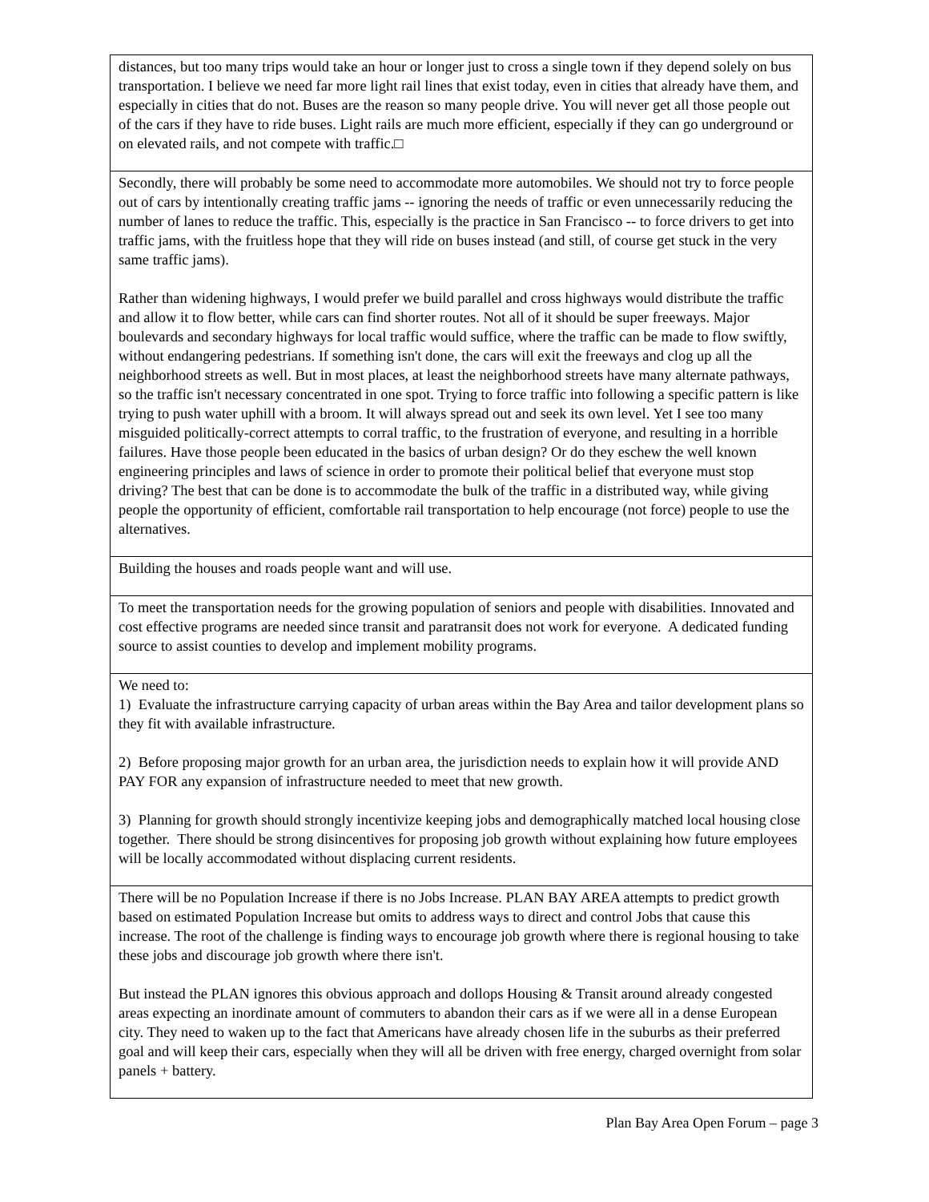| distances, but too many trips would take an hour or longer just to cross a single town if they depend solely on bus transportation. I believe we need far more light rail lines that exist today, even in cities that already have them, and especially in cities that do not. Buses are the reason so many people drive. You will never get all those people out of the cars if they have to ride buses. Light rails are much more efficient, especially if they can go underground or on elevated rails, and not compete with traffic.□ |
| Secondly, there will probably be some need to accommodate more automobiles. We should not try to force people out of cars by intentionally creating traffic jams -- ignoring the needs of traffic or even unnecessarily reducing the number of lanes to reduce the traffic. This, especially is the practice in San Francisco -- to force drivers to get into traffic jams, with the fruitless hope that they will ride on buses instead (and still, of course get stuck in the very same traffic jams). Rather than widening highways, I would prefer we build parallel and cross highways would distribute the traffic and allow it to flow better, while cars can find shorter routes. Not all of it should be super freeways. Major boulevards and secondary highways for local traffic would suffice, where the traffic can be made to flow swiftly, without endangering pedestrians. If something isn't done, the cars will exit the freeways and clog up all the neighborhood streets as well. But in most places, at least the neighborhood streets have many alternate pathways, so the traffic isn't necessary concentrated in one spot. Trying to force traffic into following a specific pattern is like trying to push water uphill with a broom. It will always spread out and seek its own level. Yet I see too many misguided politically-correct attempts to corral traffic, to the frustration of everyone, and resulting in a horrible failures. Have those people been educated in the basics of urban design? Or do they eschew the well known engineering principles and laws of science in order to promote their political belief that everyone must stop driving? The best that can be done is to accommodate the bulk of the traffic in a distributed way, while giving people the opportunity of efficient, comfortable rail transportation to help encourage (not force) people to use the alternatives. |
| Building the houses and roads people want and will use. |
| To meet the transportation needs for the growing population of seniors and people with disabilities. Innovated and cost effective programs are needed since transit and paratransit does not work for everyone. A dedicated funding source to assist counties to develop and implement mobility programs. |
| We need to: 1) Evaluate the infrastructure carrying capacity of urban areas within the Bay Area and tailor development plans so they fit with available infrastructure. 2) Before proposing major growth for an urban area, the jurisdiction needs to explain how it will provide AND PAY FOR any expansion of infrastructure needed to meet that new growth. 3) Planning for growth should strongly incentivize keeping jobs and demographically matched local housing close together. There should be strong disincentives for proposing job growth without explaining how future employees will be locally accommodated without displacing current residents. |
| There will be no Population Increase if there is no Jobs Increase. PLAN BAY AREA attempts to predict growth based on estimated Population Increase but omits to address ways to direct and control Jobs that cause this increase. The root of the challenge is finding ways to encourage job growth where there is regional housing to take these jobs and discourage job growth where there isn't. But instead the PLAN ignores this obvious approach and dollops Housing & Transit around already congested areas expecting an inordinate amount of commuters to abandon their cars as if we were all in a dense European city. They need to waken up to the fact that Americans have already chosen life in the suburbs as their preferred goal and will keep their cars, especially when they will all be driven with free energy, charged overnight from solar panels + battery. |
Plan Bay Area Open Forum – page 3